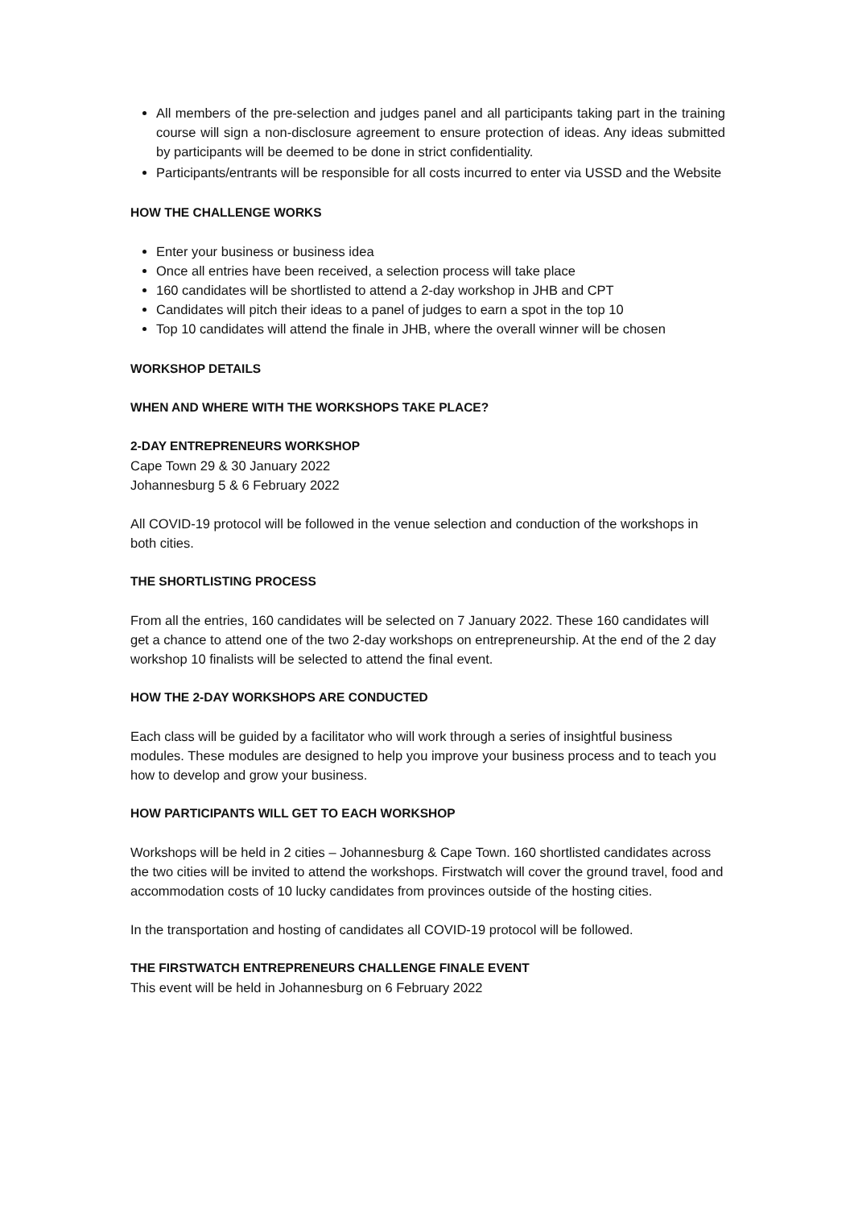All members of the pre-selection and judges panel and all participants taking part in the training course will sign a non-disclosure agreement to ensure protection of ideas. Any ideas submitted by participants will be deemed to be done in strict confidentiality.
Participants/entrants will be responsible for all costs incurred to enter via USSD and the Website
HOW THE CHALLENGE WORKS
Enter your business or business idea
Once all entries have been received, a selection process will take place
160 candidates will be shortlisted to attend a 2-day workshop in JHB and CPT
Candidates will pitch their ideas to a panel of judges to earn a spot in the top 10
Top 10 candidates will attend the finale in JHB, where the overall winner will be chosen
WORKSHOP DETAILS
WHEN AND WHERE WITH THE WORKSHOPS TAKE PLACE?
2-DAY ENTREPRENEURS WORKSHOP
Cape Town 29 & 30 January 2022
Johannesburg 5 & 6 February 2022
All COVID-19 protocol will be followed in the venue selection and conduction of the workshops in both cities.
THE SHORTLISTING PROCESS
From all the entries, 160 candidates will be selected on 7 January 2022. These 160 candidates will get a chance to attend one of the two 2-day workshops on entrepreneurship. At the end of the 2 day workshop 10 finalists will be selected to attend the final event.
HOW THE 2-DAY WORKSHOPS ARE CONDUCTED
Each class will be guided by a facilitator who will work through a series of insightful business modules. These modules are designed to help you improve your business process and to teach you how to develop and grow your business.
HOW PARTICIPANTS WILL GET TO EACH WORKSHOP
Workshops will be held in 2 cities – Johannesburg & Cape Town. 160 shortlisted candidates across the two cities will be invited to attend the workshops. Firstwatch will cover the ground travel, food and accommodation costs of 10 lucky candidates from provinces outside of the hosting cities.
In the transportation and hosting of candidates all COVID-19 protocol will be followed.
THE FIRSTWATCH ENTREPRENEURS CHALLENGE FINALE EVENT
This event will be held in Johannesburg on 6 February 2022